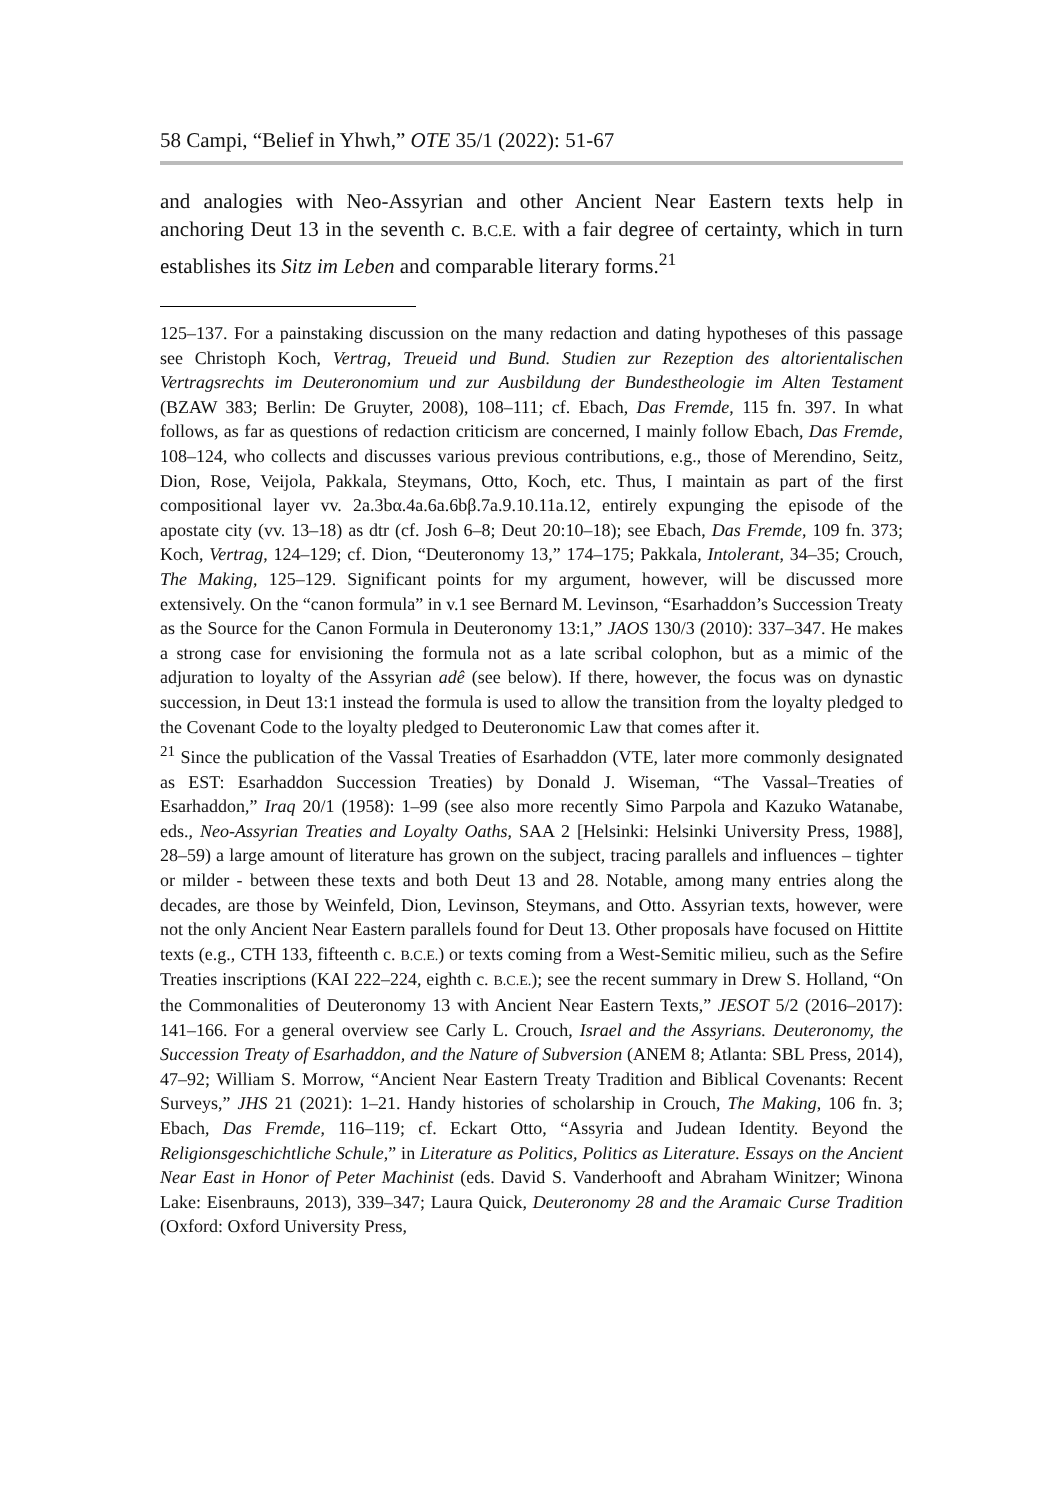58 Campi, “Belief in Yhwh,” OTE 35/1 (2022): 51-67
and analogies with Neo-Assyrian and other Ancient Near Eastern texts help in anchoring Deut 13 in the seventh c. B.C.E. with a fair degree of certainty, which in turn establishes its Sitz im Leben and comparable literary forms.<sup>21</sup>
125–137. For a painstaking discussion on the many redaction and dating hypotheses of this passage see Christoph Koch, Vertrag, Treueid und Bund. Studien zur Rezeption des altorientalischen Vertragsrechts im Deuteronomium und zur Ausbildung der Bundestheologie im Alten Testament (BZAW 383; Berlin: De Gruyter, 2008), 108–111; cf. Ebach, Das Fremde, 115 fn. 397. In what follows, as far as questions of redaction criticism are concerned, I mainly follow Ebach, Das Fremde, 108–124, who collects and discusses various previous contributions, e.g., those of Merendino, Seitz, Dion, Rose, Veijola, Pakkala, Steymans, Otto, Koch, etc. Thus, I maintain as part of the first compositional layer vv. 2a.3bα.4a.6a.6bβ.7a.9.10.11a.12, entirely expunging the episode of the apostate city (vv. 13–18) as dtr (cf. Josh 6–8; Deut 20:10–18); see Ebach, Das Fremde, 109 fn. 373; Koch, Vertrag, 124–129; cf. Dion, “Deuteronomy 13,” 174–175; Pakkala, Intolerant, 34–35; Crouch, The Making, 125–129. Significant points for my argument, however, will be discussed more extensively. On the “canon formula” in v.1 see Bernard M. Levinson, “Esarhaddon’s Succession Treaty as the Source for the Canon Formula in Deuteronomy 13:1,” JAOS 130/3 (2010): 337–347. He makes a strong case for envisioning the formula not as a late scribal colophon, but as a mimic of the adjuration to loyalty of the Assyrian adê (see below). If there, however, the focus was on dynastic succession, in Deut 13:1 instead the formula is used to allow the transition from the loyalty pledged to the Covenant Code to the loyalty pledged to Deuteronomic Law that comes after it.
<sup>21</sup> Since the publication of the Vassal Treaties of Esarhaddon (VTE, later more commonly designated as EST: Esarhaddon Succession Treaties) by Donald J. Wiseman, “The Vassal–Treaties of Esarhaddon,” Iraq 20/1 (1958): 1–99 (see also more recently Simo Parpola and Kazuko Watanabe, eds., Neo-Assyrian Treaties and Loyalty Oaths, SAA 2 [Helsinki: Helsinki University Press, 1988], 28–59) a large amount of literature has grown on the subject, tracing parallels and influences – tighter or milder - between these texts and both Deut 13 and 28. Notable, among many entries along the decades, are those by Weinfeld, Dion, Levinson, Steymans, and Otto. Assyrian texts, however, were not the only Ancient Near Eastern parallels found for Deut 13. Other proposals have focused on Hittite texts (e.g., CTH 133, fifteenth c. B.C.E.) or texts coming from a West-Semitic milieu, such as the Sefire Treaties inscriptions (KAI 222–224, eighth c. B.C.E.); see the recent summary in Drew S. Holland, “On the Commonalities of Deuteronomy 13 with Ancient Near Eastern Texts,” JESOT 5/2 (2016–2017): 141–166. For a general overview see Carly L. Crouch, Israel and the Assyrians. Deuteronomy, the Succession Treaty of Esarhaddon, and the Nature of Subversion (ANEM 8; Atlanta: SBL Press, 2014), 47–92; William S. Morrow, “Ancient Near Eastern Treaty Tradition and Biblical Covenants: Recent Surveys,” JHS 21 (2021): 1–21. Handy histories of scholarship in Crouch, The Making, 106 fn. 3; Ebach, Das Fremde, 116–119; cf. Eckart Otto, “Assyria and Judean Identity. Beyond the Religionsgeschichtliche Schule,” in Literature as Politics, Politics as Literature. Essays on the Ancient Near East in Honor of Peter Machinist (eds. David S. Vanderhooft and Abraham Winitzer; Winona Lake: Eisenbrauns, 2013), 339–347; Laura Quick, Deuteronomy 28 and the Aramaic Curse Tradition (Oxford: Oxford University Press,